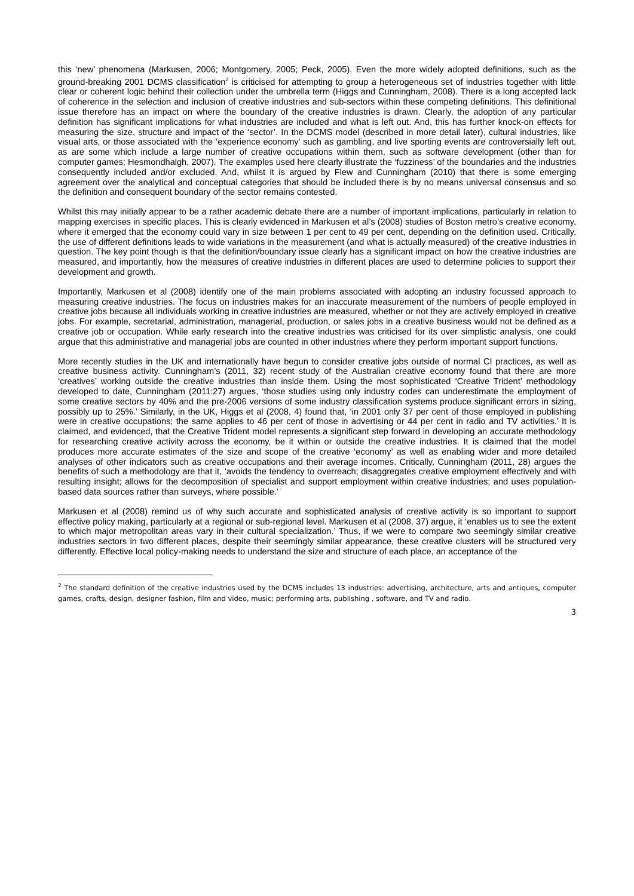this ‘new’ phenomena (Markusen, 2006; Montgomery, 2005; Peck, 2005). Even the more widely adopted definitions, such as the ground-breaking 2001 DCMS classification<sup>2</sup> is criticised for attempting to group a heterogeneous set of industries together with little clear or coherent logic behind their collection under the umbrella term (Higgs and Cunningham, 2008). There is a long accepted lack of coherence in the selection and inclusion of creative industries and sub-sectors within these competing definitions. This definitional issue therefore has an impact on where the boundary of the creative industries is drawn. Clearly, the adoption of any particular definition has significant implications for what industries are included and what is left out. And, this has further knock-on effects for measuring the size, structure and impact of the ‘sector’. In the DCMS model (described in more detail later), cultural industries, like visual arts, or those associated with the ‘experience economy’ such as gambling, and live sporting events are controversially left out, as are some which include a large number of creative occupations within them, such as software development (other than for computer games; Hesmondhalgh, 2007). The examples used here clearly illustrate the ‘fuzziness’ of the boundaries and the industries consequently included and/or excluded. And, whilst it is argued by Flew and Cunningham (2010) that there is some emerging agreement over the analytical and conceptual categories that should be included there is by no means universal consensus and so the definition and consequent boundary of the sector remains contested.
Whilst this may initially appear to be a rather academic debate there are a number of important implications, particularly in relation to mapping exercises in specific places. This is clearly evidenced in Markusen et al’s (2008) studies of Boston metro’s creative economy, where it emerged that the economy could vary in size between 1 per cent to 49 per cent, depending on the definition used. Critically, the use of different definitions leads to wide variations in the measurement (and what is actually measured) of the creative industries in question. The key point though is that the definition/boundary issue clearly has a significant impact on how the creative industries are measured, and importantly, how the measures of creative industries in different places are used to determine policies to support their development and growth.
Importantly, Markusen et al (2008) identify one of the main problems associated with adopting an industry focussed approach to measuring creative industries. The focus on industries makes for an inaccurate measurement of the numbers of people employed in creative jobs because all individuals working in creative industries are measured, whether or not they are actively employed in creative jobs. For example, secretarial, administration, managerial, production, or sales jobs in a creative business would not be defined as a creative job or occupation. While early research into the creative industries was criticised for its over simplistic analysis, one could argue that this administrative and managerial jobs are counted in other industries where they perform important support functions.
More recently studies in the UK and internationally have begun to consider creative jobs outside of normal CI practices, as well as creative business activity. Cunningham’s (2011, 32) recent study of the Australian creative economy found that there are more ‘creatives’ working outside the creative industries than inside them. Using the most sophisticated ‘Creative Trident’ methodology developed to date, Cunningham (2011:27) argues, ‘those studies using only industry codes can underestimate the employment of some creative sectors by 40% and the pre-2006 versions of some industry classification systems produce significant errors in sizing, possibly up to 25%.’ Similarly, in the UK, Higgs et al (2008, 4) found that, ‘in 2001 only 37 per cent of those employed in publishing were in creative occupations; the same applies to 46 per cent of those in advertising or 44 per cent in radio and TV activities.’ It is claimed, and evidenced, that the Creative Trident model represents a significant step forward in developing an accurate methodology for researching creative activity across the economy, be it within or outside the creative industries. It is claimed that the model produces more accurate estimates of the size and scope of the creative ‘economy’ as well as enabling wider and more detailed analyses of other indicators such as creative occupations and their average incomes. Critically, Cunningham (2011, 28) argues the benefits of such a methodology are that it, ‘avoids the tendency to overreach; disaggregates creative employment effectively and with resulting insight; allows for the decomposition of specialist and support employment within creative industries; and uses population-based data sources rather than surveys, where possible.’
Markusen et al (2008) remind us of why such accurate and sophisticated analysis of creative activity is so important to support effective policy making, particularly at a regional or sub-regional level. Markusen et al (2008, 37) argue, it ‘enables us to see the extent to which major metropolitan areas vary in their cultural specialization.’ Thus, if we were to compare two seemingly similar creative industries sectors in two different places, despite their seemingly similar appearance, these creative clusters will be structured very differently. Effective local policy-making needs to understand the size and structure of each place, an acceptance of the
<sup>2</sup> The standard definition of the creative industries used by the DCMS includes 13 industries: advertising, architecture, arts and antiques, computer games, crafts, design, designer fashion, film and video, music; performing arts, publishing , software, and TV and radio.
3